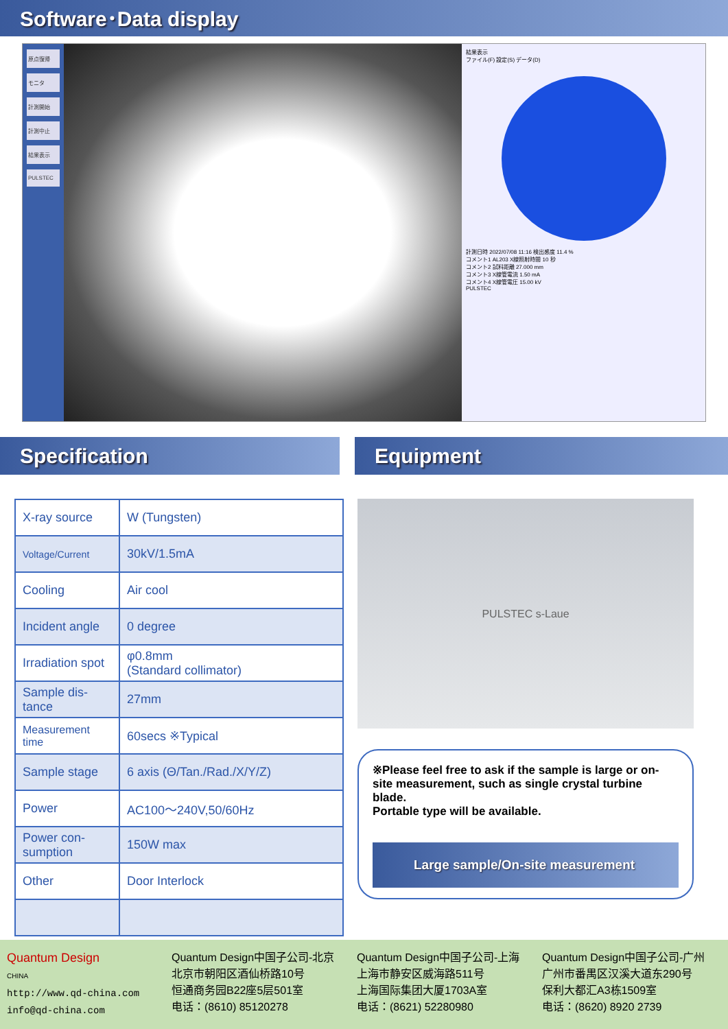Software･Data display
原点復帰
モニタ
計測開始
計測中止
結果表示
PULSTEC
結果表示
ファイル(F) 設定(S) データ(D)
計測日時 2022/07/08 11:16 検出感度 11.4 %
コメント1 AL203 X線照射時間 10 秒
コメント2 試料距離 27.000 mm
コメント3 X線管電流 1.50 mA
コメント4 X線管電圧 15.00 kV
PULSTEC
Specification Equipment
| X-ray source | W (Tungsten) |
| Voltage/Current | 30kV/1.5mA |
| Cooling | Air cool |
| Incident angle | 0 degree |
| Irradiation spot | φ0.8mm (Standard collimator) |
| Sample dis- tance | 27mm |
| Measurement time | 60secs ※Typical |
| Sample stage | 6 axis (Θ/Tan./Rad./X/Y/Z) |
| Power | AC100～240V,50/60Hz |
| Power con- sumption | 150W max |
| Other | Door Interlock |
PULSTEC s-Laue
※Please feel free to ask if the sample is large or on-site measurement, such as single crystal turbine blade.
Portable type will be available.
Large sample/On-site measurement
Quantum Design
CHINA
http://www.qd-china.com
info@qd-china.com
Quantum Design中国子公司-北京
北京市朝阳区酒仙桥路10号
恒通商务园B22座5层501室
电话：(8610) 85120278
Quantum Design中国子公司-上海
上海市静安区威海路511号
上海国际集团大厦1703A室
电话：(8621) 52280980
Quantum Design中国子公司-广州
广州市番禺区汉溪大道东290号
保利大都汇A3栋1509室
电话：(8620) 8920 2739